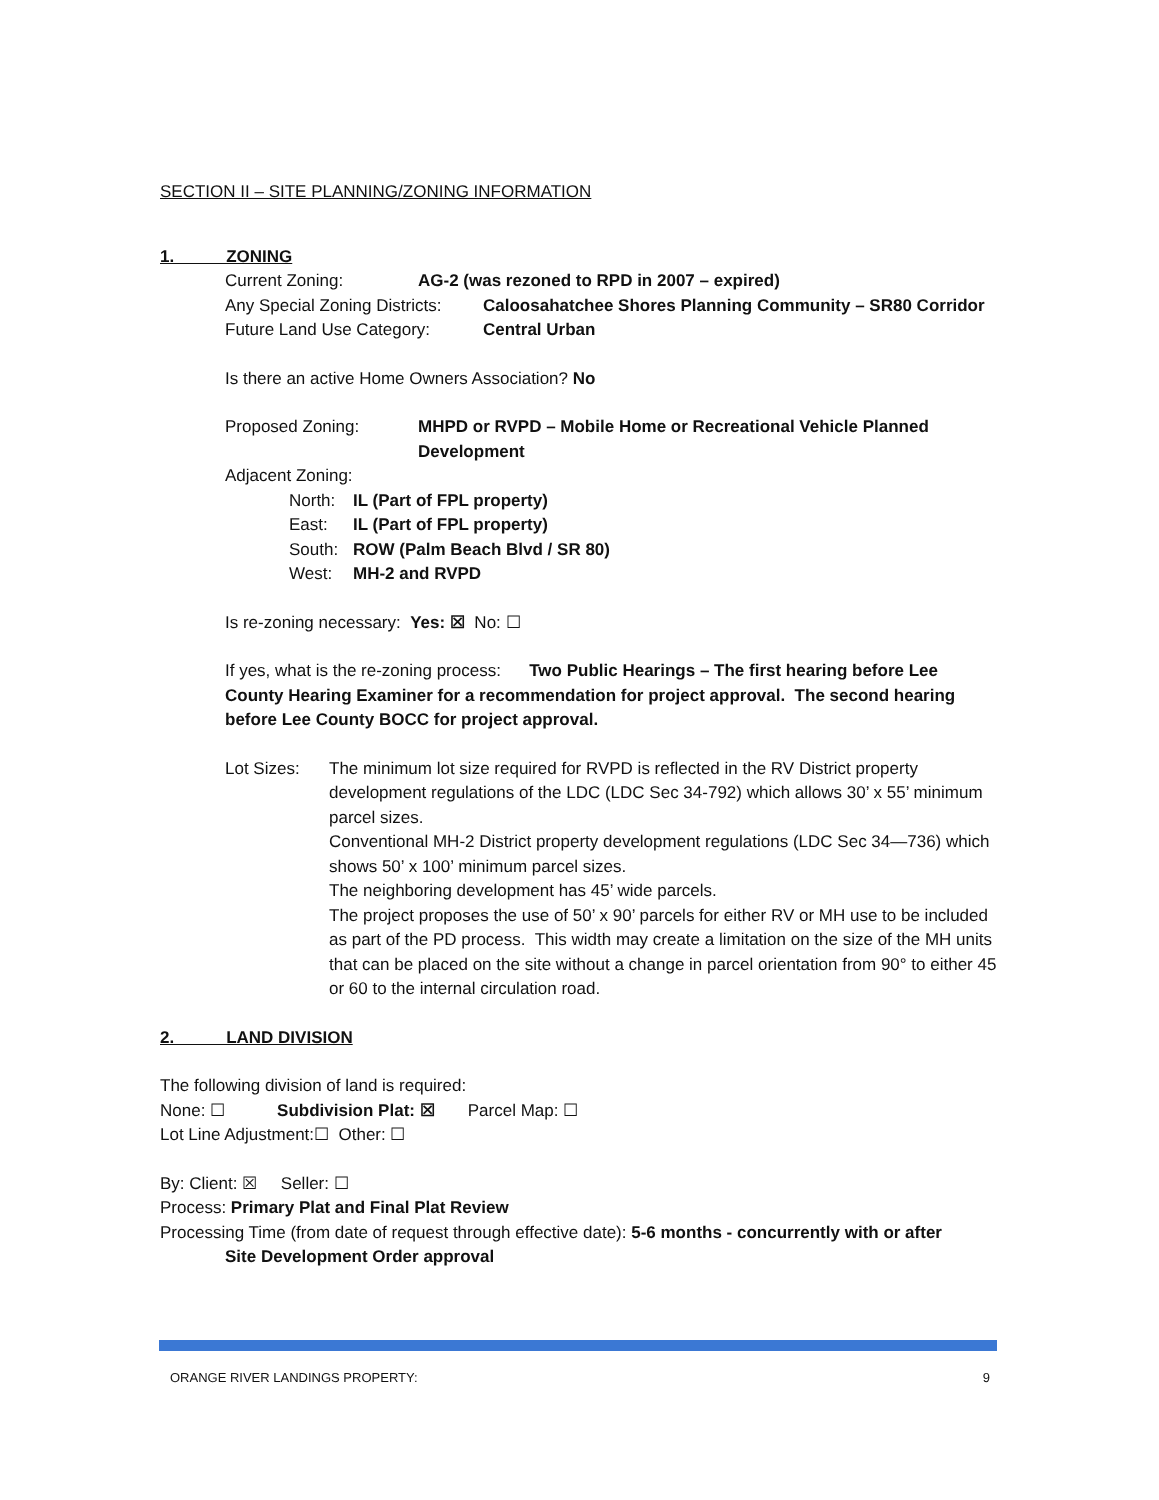SECTION II – SITE PLANNING/ZONING INFORMATION
1. ZONING
Current Zoning: AG-2 (was rezoned to RPD in 2007 – expired)
Any Special Zoning Districts: Caloosahatchee Shores Planning Community – SR80 Corridor
Future Land Use Category: Central Urban
Is there an active Home Owners Association? No
Proposed Zoning: MHPD or RVPD – Mobile Home or Recreational Vehicle Planned Development
Adjacent Zoning:
North: IL (Part of FPL property)
East: IL (Part of FPL property)
South: ROW (Palm Beach Blvd / SR 80)
West: MH-2 and RVPD
Is re-zoning necessary: Yes: ☒ No: ☐
If yes, what is the re-zoning process: Two Public Hearings – The first hearing before Lee County Hearing Examiner for a recommendation for project approval. The second hearing before Lee County BOCC for project approval.
Lot Sizes: The minimum lot size required for RVPD is reflected in the RV District property development regulations of the LDC (LDC Sec 34-792) which allows 30’ x 55’ minimum parcel sizes.
Conventional MH-2 District property development regulations (LDC Sec 34—736) which shows 50’ x 100’ minimum parcel sizes.
The neighboring development has 45’ wide parcels.
The project proposes the use of 50’ x 90’ parcels for either RV or MH use to be included as part of the PD process. This width may create a limitation on the size of the MH units that can be placed on the site without a change in parcel orientation from 90° to either 45 or 60 to the internal circulation road.
2. LAND DIVISION
The following division of land is required:
None: ☐ Subdivision Plat: ☒ Parcel Map: ☐
Lot Line Adjustment:☐ Other: ☐
By: Client: ☒ Seller: ☐
Process: Primary Plat and Final Plat Review
Processing Time (from date of request through effective date): 5-6 months - concurrently with or after
Site Development Order approval
ORANGE RIVER LANDINGS PROPERTY: 9